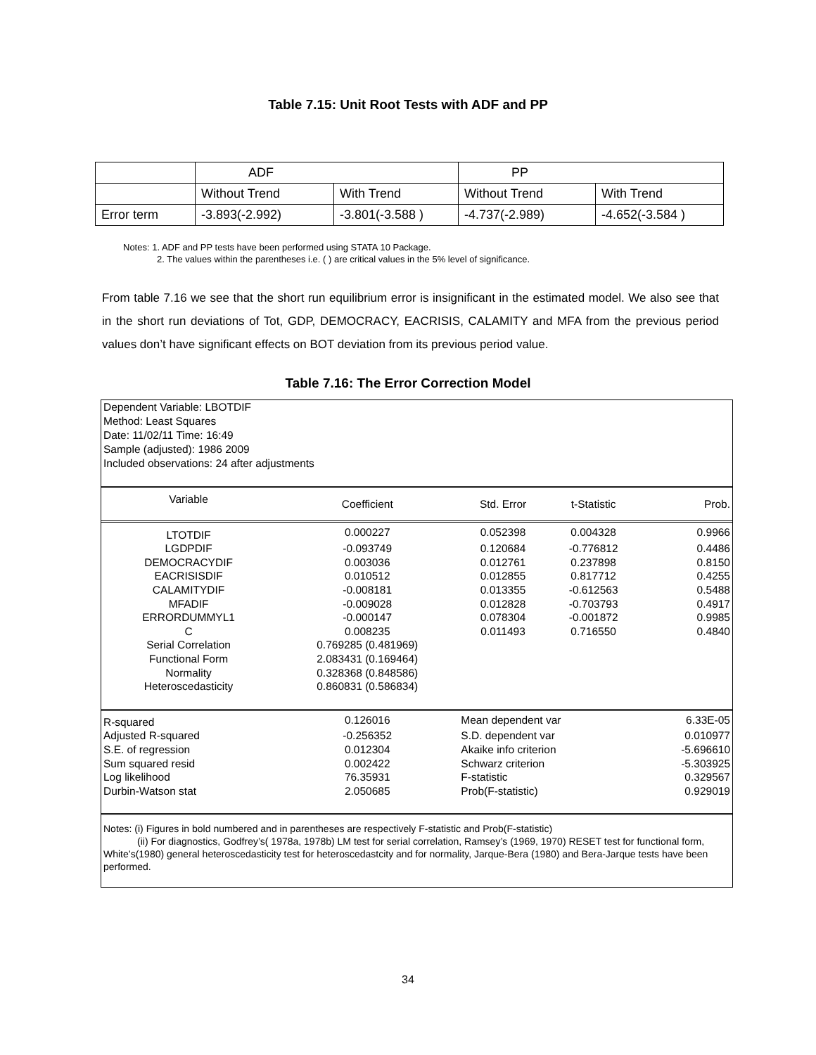Table 7.15: Unit Root Tests with ADF and PP
| | ADF | | PP | |
| | Without Trend | With Trend | Without Trend | With Trend |
| Error term | -3.893(-2.992) | -3.801(-3.588 ) | -4.737(-2.989) | -4.652(-3.584 ) |
Notes: 1. ADF and PP tests have been performed using STATA 10 Package.
2. The values within the parentheses i.e. ( ) are critical values in the 5% level of significance.
From table 7.16 we see that the short run equilibrium error is insignificant in the estimated model. We also see that in the short run deviations of Tot, GDP, DEMOCRACY, EACRISIS, CALAMITY and MFA from the previous period values don’t have significant effects on BOT deviation from its previous period value.
Table 7.16: The Error Correction Model
Dependent Variable: LBOTDIF
Method: Least Squares
Date: 11/02/11 Time: 16:49
Sample (adjusted): 1986 2009
Included observations: 24 after adjustments
| Variable | Coefficient | Std. Error | t-Statistic | Prob. |
| --- | --- | --- | --- | --- |
| LTOTDIF | 0.000227 | 0.052398 | 0.004328 | 0.9966 |
| LGDPDIF | -0.093749 | 0.120684 | -0.776812 | 0.4486 |
| DEMOCRACYDIF | 0.003036 | 0.012761 | 0.237898 | 0.8150 |
| EACRISISDIF | 0.010512 | 0.012855 | 0.817712 | 0.4255 |
| CALAMITYDIF | -0.008181 | 0.013355 | -0.612563 | 0.5488 |
| MFADIF | -0.009028 | 0.012828 | -0.703793 | 0.4917 |
| ERRORDUMMYL1 | -0.000147 | 0.078304 | -0.001872 | 0.9985 |
| C | 0.008235 | 0.011493 | 0.716550 | 0.4840 |
| Serial Correlation | 0.769285 (0.481969) | | | |
| Functional Form | 2.083431 (0.169464) | | | |
| Normality | 0.328368 (0.848586) | | | |
| Heteroscedasticity | 0.860831 (0.586834) | | | |
| R-squared | 0.126016 | Mean dependent var | | 6.33E-05 |
| Adjusted R-squared | -0.256352 | S.D. dependent var | | 0.010977 |
| S.E. of regression | 0.012304 | Akaike info criterion | | -5.696610 |
| Sum squared resid | 0.002422 | Schwarz criterion | | -5.303925 |
| Log likelihood | 76.35931 | F-statistic | | 0.329567 |
| Durbin-Watson stat | 2.050685 | Prob(F-statistic) | | 0.929019 |
Notes: (i) Figures in bold numbered and in parentheses are respectively F-statistic and Prob(F-statistic)
(ii) For diagnostics, Godfrey’s( 1978a, 1978b) LM test for serial correlation, Ramsey’s (1969, 1970) RESET test for functional form, White’s(1980) general heteroscedasticity test for heteroscedastcity and for normality, Jarque-Bera (1980) and Bera-Jarque tests have been performed.
34